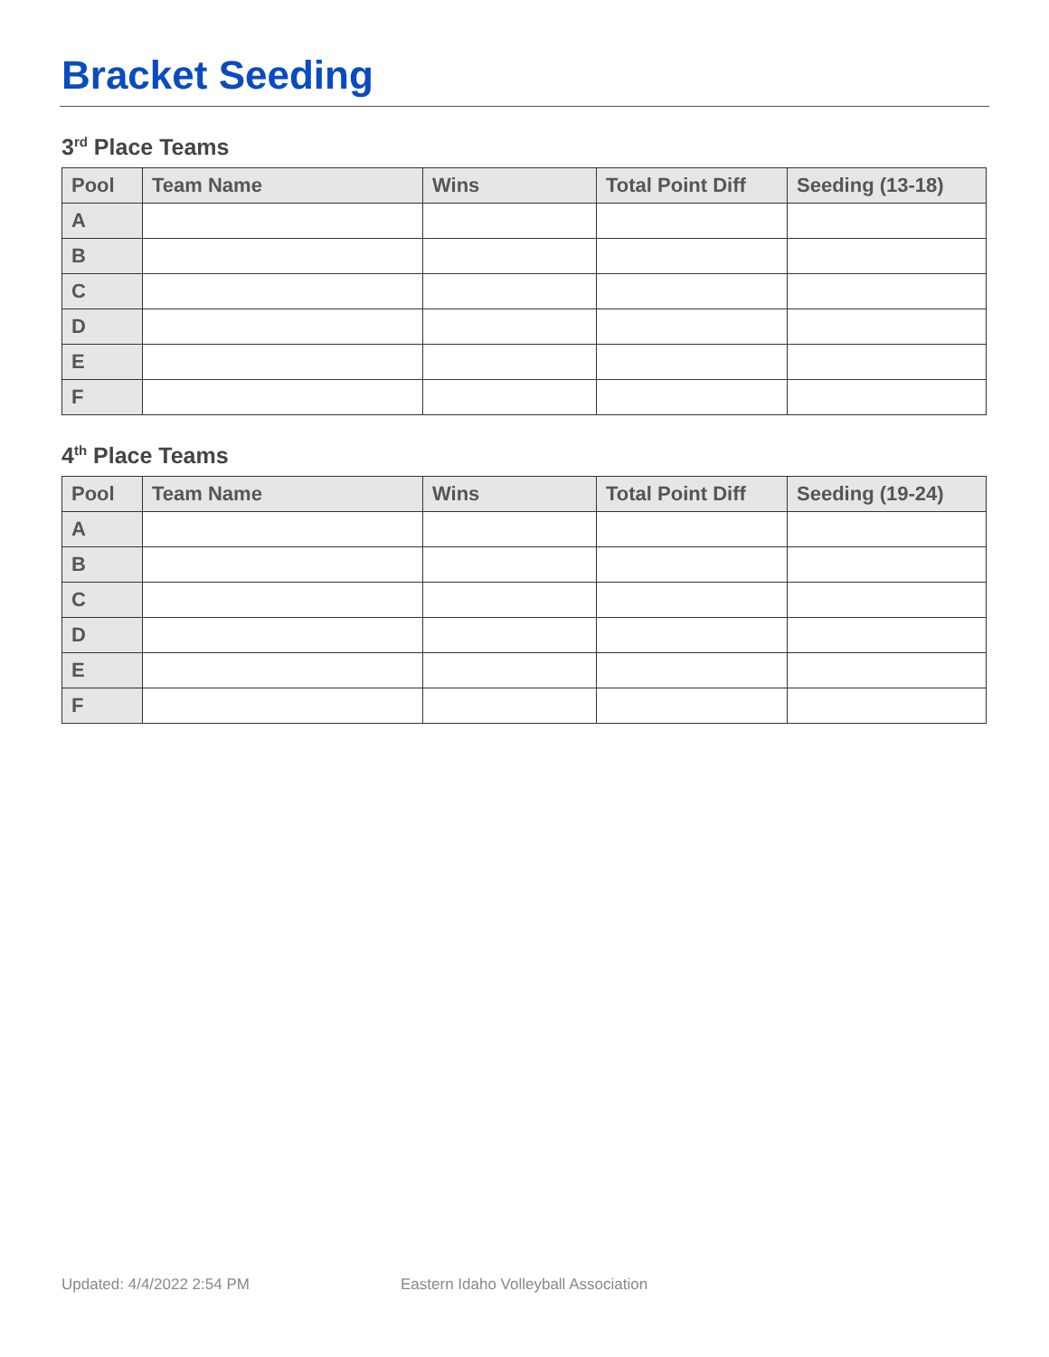Bracket Seeding
3<sup>rd</sup> Place Teams
| Pool | Team Name | Wins | Total Point Diff | Seeding (13-18) |
| --- | --- | --- | --- | --- |
| A | | | | |
| B | | | | |
| C | | | | |
| D | | | | |
| E | | | | |
| F | | | | |
4<sup>th</sup> Place Teams
| Pool | Team Name | Wins | Total Point Diff | Seeding (19-24) |
| --- | --- | --- | --- | --- |
| A | | | | |
| B | | | | |
| C | | | | |
| D | | | | |
| E | | | | |
| F | | | | |
Updated: 4/4/2022 2:54 PM
Eastern Idaho Volleyball Association